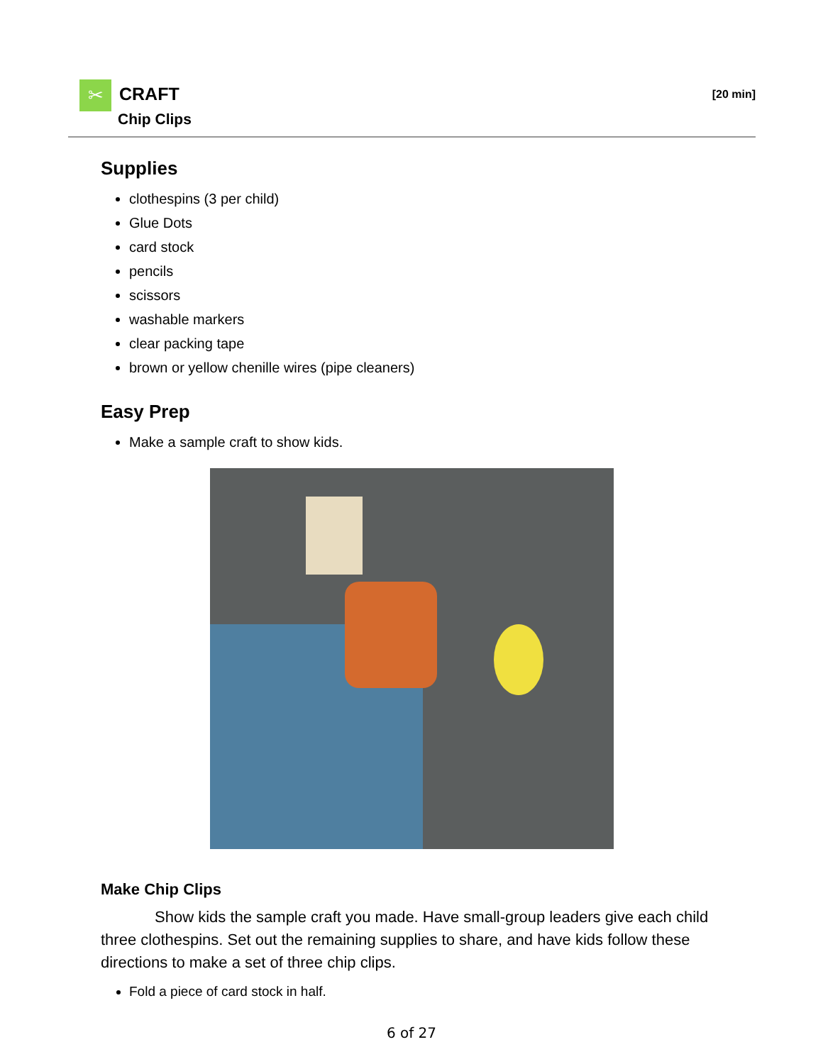✂ CRAFT
Chip Clips
[20 min]
Supplies
clothespins (3 per child)
Glue Dots
card stock
pencils
scissors
washable markers
clear packing tape
brown or yellow chenille wires (pipe cleaners)
Easy Prep
Make a sample craft to show kids.
Make Chip Clips
Show kids the sample craft you made. Have small-group leaders give each child three clothespins. Set out the remaining supplies to share, and have kids follow these directions to make a set of three chip clips.
Fold a piece of card stock in half.
6 of 27